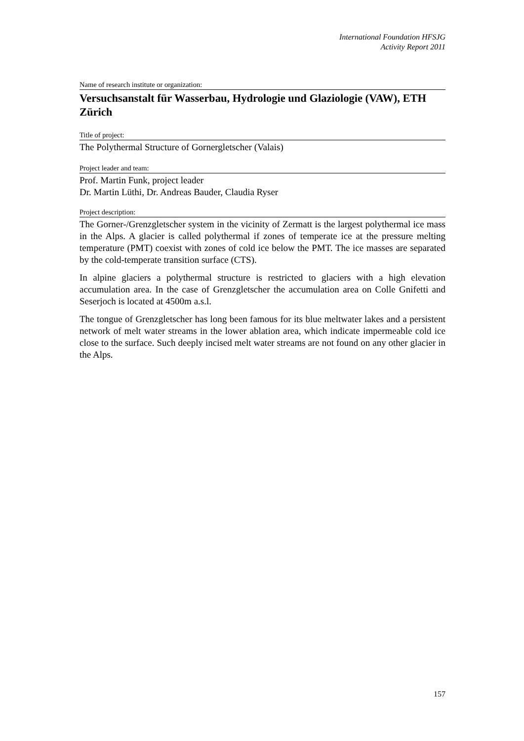International Foundation HFSJG
Activity Report 2011
Name of research institute or organization:
Versuchsanstalt für Wasserbau, Hydrologie und Glaziologie (VAW), ETH Zürich
Title of project:
The Polythermal Structure of Gornergletscher (Valais)
Project leader and team:
Prof. Martin Funk, project leader
Dr. Martin Lüthi, Dr. Andreas Bauder, Claudia Ryser
Project description:
The Gorner-/Grenzgletscher system in the vicinity of Zermatt is the largest polythermal ice mass in the Alps. A glacier is called polythermal if zones of temperate ice at the pressure melting temperature (PMT) coexist with zones of cold ice below the PMT. The ice masses are separated by the cold-temperate transition surface (CTS).
In alpine glaciers a polythermal structure is restricted to glaciers with a high elevation accumulation area. In the case of Grenzgletscher the accumulation area on Colle Gnifetti and Seserjoch is located at 4500m a.s.l.
The tongue of Grenzgletscher has long been famous for its blue meltwater lakes and a persistent network of melt water streams in the lower ablation area, which indicate impermeable cold ice close to the surface. Such deeply incised melt water streams are not found on any other glacier in the Alps.
157